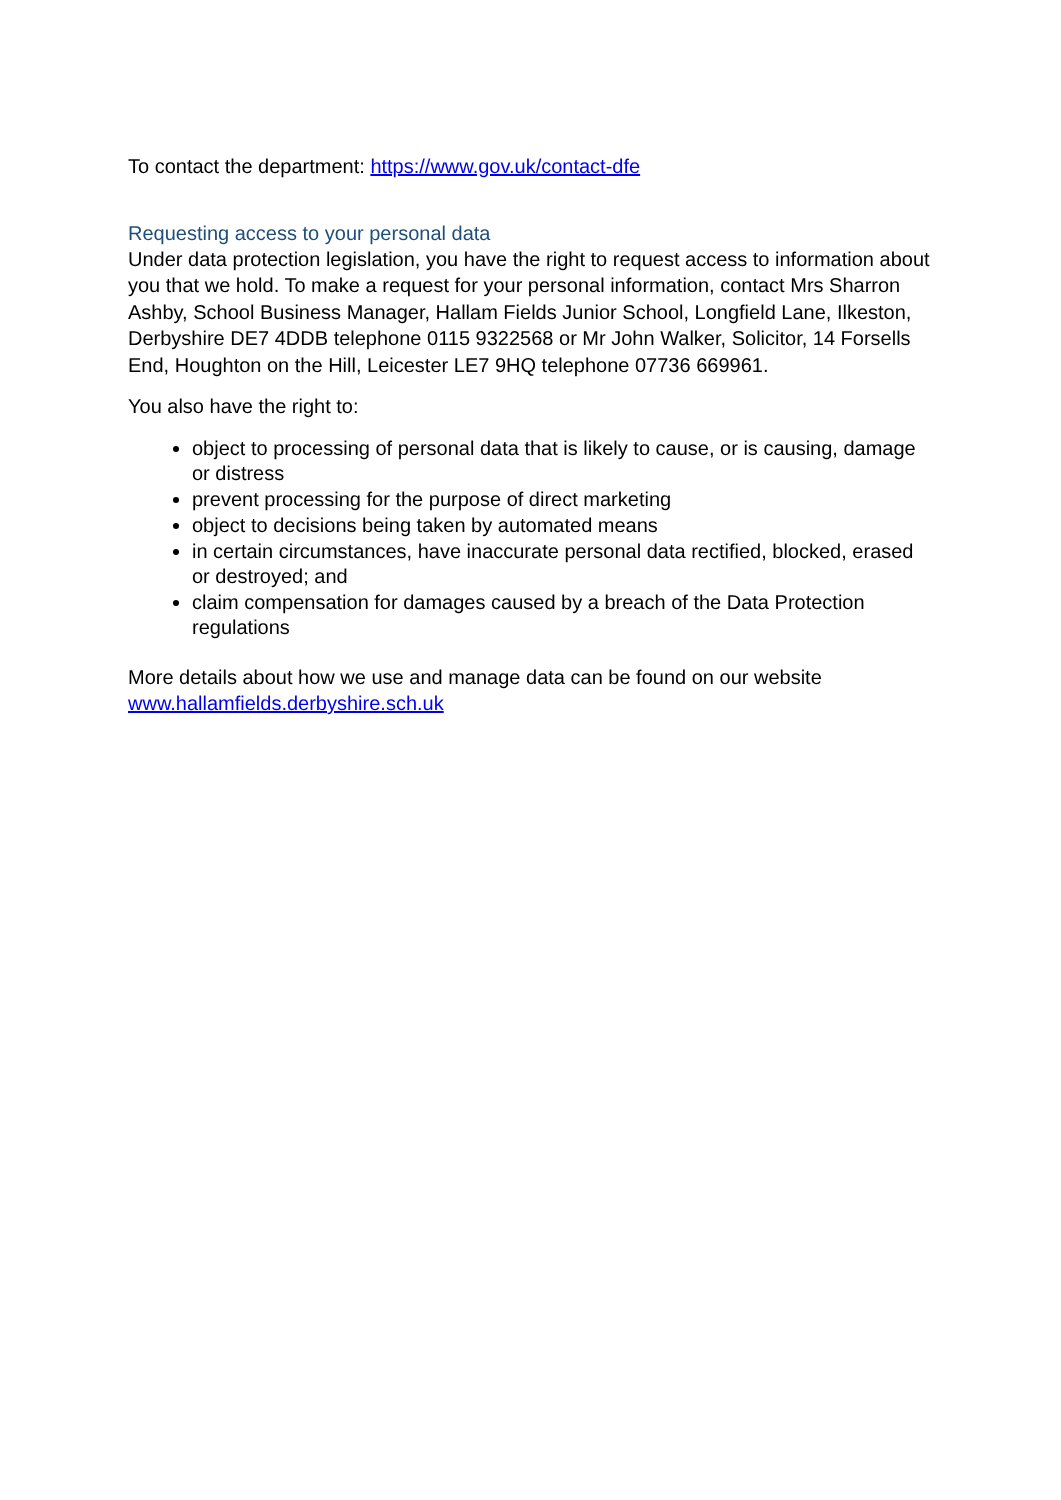To contact the department: https://www.gov.uk/contact-dfe
Requesting access to your personal data
Under data protection legislation, you have the right to request access to information about you that we hold. To make a request for your personal information, contact Mrs Sharron Ashby, School Business Manager, Hallam Fields Junior School, Longfield Lane, Ilkeston, Derbyshire DE7 4DDB telephone 0115 9322568 or Mr John Walker, Solicitor, 14 Forsells End, Houghton on the Hill, Leicester LE7 9HQ telephone 07736 669961.
You also have the right to:
object to processing of personal data that is likely to cause, or is causing, damage or distress
prevent processing for the purpose of direct marketing
object to decisions being taken by automated means
in certain circumstances, have inaccurate personal data rectified, blocked, erased or destroyed; and
claim compensation for damages caused by a breach of the Data Protection regulations
More details about how we use and manage data can be found on our website www.hallamfields.derbyshire.sch.uk